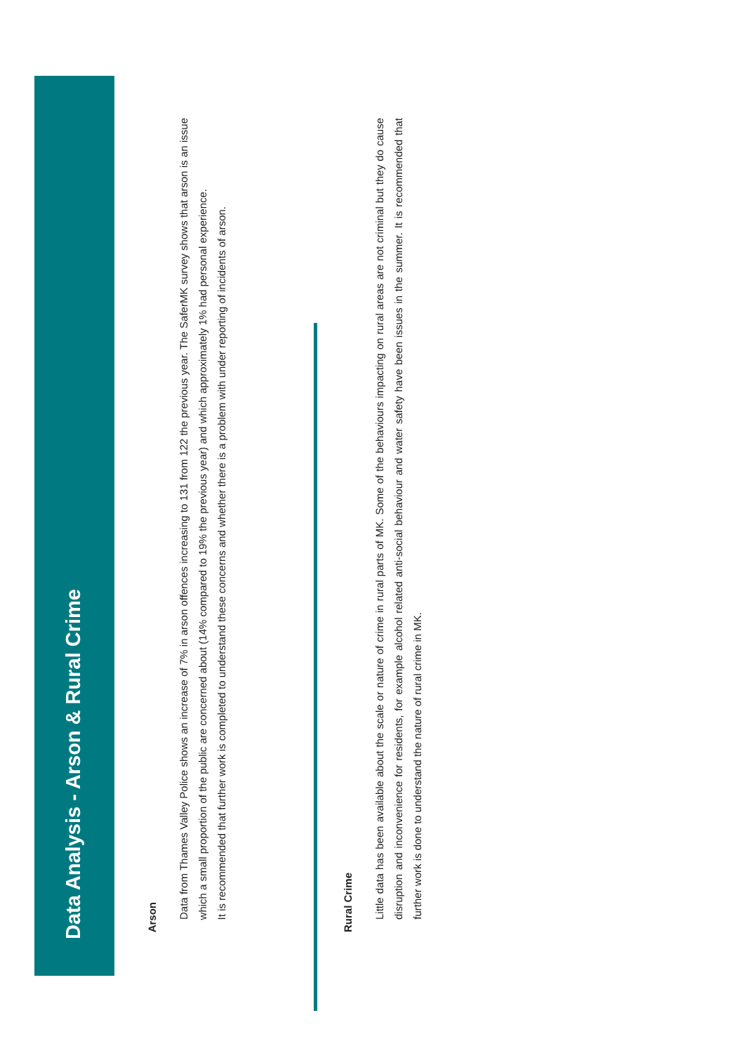Data Analysis - Arson & Rural Crime
Arson
Data from Thames Valley Police shows an increase of 7% in arson offences increasing to 131 from 122 the previous year. The SaferMK survey shows that arson is an issue which a small proportion of the public are concerned about (14% compared to 19% the previous year) and which approximately 1% had personal experience.
It is recommended that further work is completed to understand these concerns and whether there is a problem with under reporting of incidents of arson.
Rural Crime
Little data has been available about the scale or nature of crime in rural parts of MK. Some of the behaviours impacting on rural areas are not criminal but they do cause disruption and inconvenience for residents, for example alcohol related anti-social behaviour and water safety have been issues in the summer. It is recommended that further work is done to understand the nature of rural crime in MK.